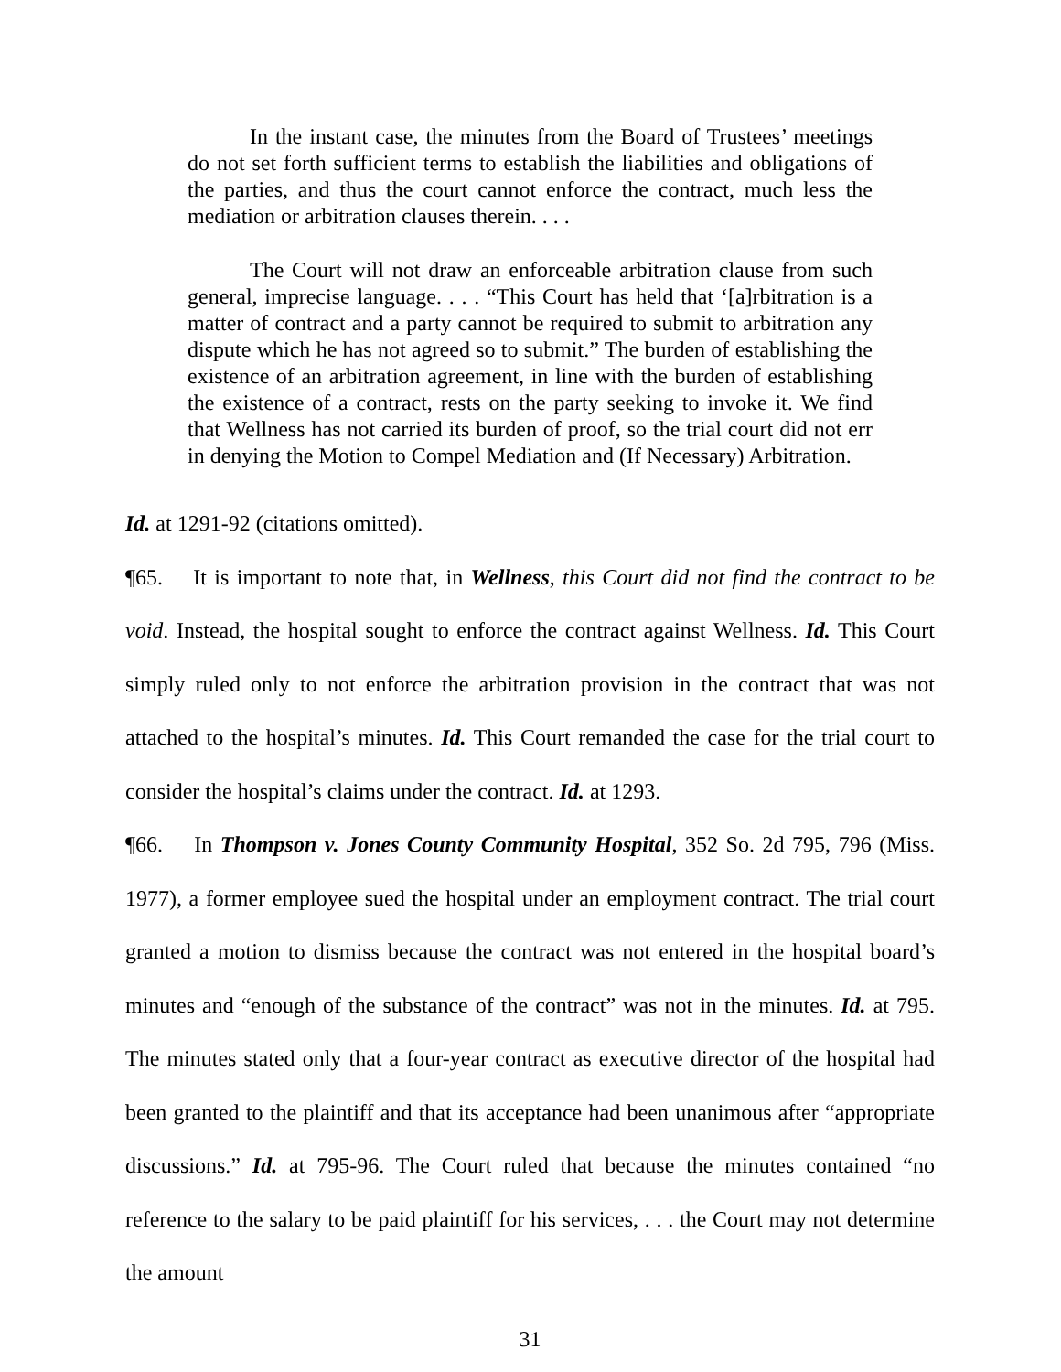In the instant case, the minutes from the Board of Trustees’ meetings do not set forth sufficient terms to establish the liabilities and obligations of the parties, and thus the court cannot enforce the contract, much less the mediation or arbitration clauses therein. . . .
The Court will not draw an enforceable arbitration clause from such general, imprecise language. . . . “This Court has held that ‘[a]rbitration is a matter of contract and a party cannot be required to submit to arbitration any dispute which he has not agreed so to submit.” The burden of establishing the existence of an arbitration agreement, in line with the burden of establishing the existence of a contract, rests on the party seeking to invoke it. We find that Wellness has not carried its burden of proof, so the trial court did not err in denying the Motion to Compel Mediation and (If Necessary) Arbitration.
Id. at 1291-92 (citations omitted).
¶65. It is important to note that, in Wellness, this Court did not find the contract to be void. Instead, the hospital sought to enforce the contract against Wellness. Id. This Court simply ruled only to not enforce the arbitration provision in the contract that was not attached to the hospital’s minutes. Id. This Court remanded the case for the trial court to consider the hospital’s claims under the contract. Id. at 1293.
¶66. In Thompson v. Jones County Community Hospital, 352 So. 2d 795, 796 (Miss. 1977), a former employee sued the hospital under an employment contract. The trial court granted a motion to dismiss because the contract was not entered in the hospital board’s minutes and “enough of the substance of the contract” was not in the minutes. Id. at 795. The minutes stated only that a four-year contract as executive director of the hospital had been granted to the plaintiff and that its acceptance had been unanimous after “appropriate discussions.” Id. at 795-96. The Court ruled that because the minutes contained “no reference to the salary to be paid plaintiff for his services, . . . the Court may not determine the amount
31